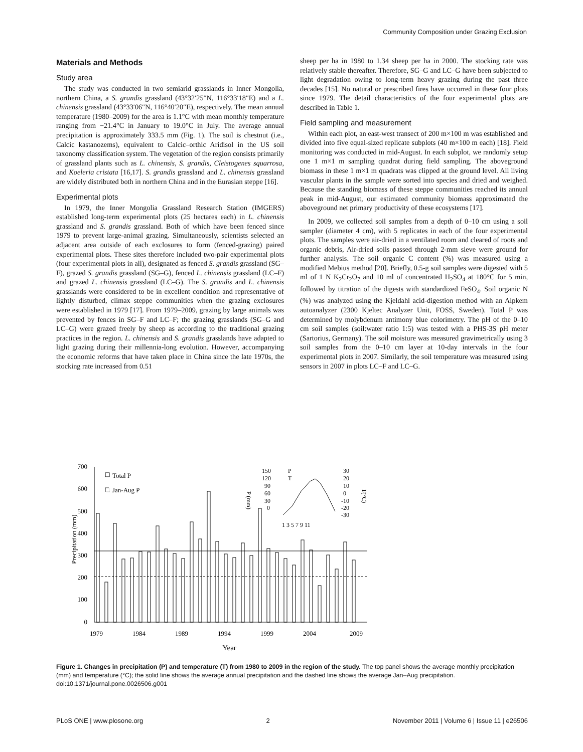Community Composition under Grazing Exclusion
Materials and Methods
Study area
The study was conducted in two semiarid grasslands in Inner Mongolia, northern China, a S. grandis grassland (43°32′25″N, 116°33′18″E) and a L. chinensis grassland (43°33′06″N, 116°40′20″E), respectively. The mean annual temperature (1980–2009) for the area is 1.1°C with mean monthly temperature ranging from −21.4°C in January to 19.0°C in July. The average annual precipitation is approximately 333.5 mm (Fig. 1). The soil is chestnut (i.e., Calcic kastanozems), equivalent to Calcic–orthic Aridisol in the US soil taxonomy classification system. The vegetation of the region consists primarily of grassland plants such as L. chinensis, S. grandis, Cleistogenes squarrosa, and Koeleria cristata [16,17]. S. grandis grassland and L. chinensis grassland are widely distributed both in northern China and in the Eurasian steppe [16].
Experimental plots
In 1979, the Inner Mongolia Grassland Research Station (IMGERS) established long-term experimental plots (25 hectares each) in L. chinensis grassland and S. grandis grassland. Both of which have been fenced since 1979 to prevent large-animal grazing. Simultaneously, scientists selected an adjacent area outside of each exclosures to form (fenced-grazing) paired experimental plots. These sites therefore included two-pair experimental plots (four experimental plots in all), designated as fenced S. grandis grassland (SG–F), grazed S. grandis grassland (SG–G), fenced L. chinensis grassland (LC–F) and grazed L. chinensis grassland (LC–G). The S. grandis and L. chinensis grasslands were considered to be in excellent condition and representative of lightly disturbed, climax steppe communities when the grazing exclosures were established in 1979 [17]. From 1979–2009, grazing by large animals was prevented by fences in SG–F and LC–F; the grazing grasslands (SG–G and LC–G) were grazed freely by sheep as according to the traditional grazing practices in the region. L. chinensis and S. grandis grasslands have adapted to light grazing during their millennia-long evolution. However, accompanying the economic reforms that have taken place in China since the late 1970s, the stocking rate increased from 0.51
sheep per ha in 1980 to 1.34 sheep per ha in 2000. The stocking rate was relatively stable thereafter. Therefore, SG–G and LC–G have been subjected to light degradation owing to long-term heavy grazing during the past three decades [15]. No natural or prescribed fires have occurred in these four plots since 1979. The detail characteristics of the four experimental plots are described in Table 1.
Field sampling and measurement
Within each plot, an east-west transect of 200 m×100 m was established and divided into five equal-sized replicate subplots (40 m×100 m each) [18]. Field monitoring was conducted in mid-August. In each subplot, we randomly setup one 1 m×1 m sampling quadrat during field sampling. The aboveground biomass in these 1 m×1 m quadrats was clipped at the ground level. All living vascular plants in the sample were sorted into species and dried and weighed. Because the standing biomass of these steppe communities reached its annual peak in mid-August, our estimated community biomass approximated the aboveground net primary productivity of these ecosystems [17].
In 2009, we collected soil samples from a depth of 0–10 cm using a soil sampler (diameter 4 cm), with 5 replicates in each of the four experimental plots. The samples were air-dried in a ventilated room and cleared of roots and organic debris, Air-dried soils passed through 2-mm sieve were ground for further analysis. The soil organic C content (%) was measured using a modified Mebius method [20]. Briefly, 0.5-g soil samples were digested with 5 ml of 1 N K<sub>2</sub>Cr<sub>2</sub>O<sub>7</sub> and 10 ml of concentrated H<sub>2</sub>SO<sub>4</sub> at 180°C for 5 min, followed by titration of the digests with standardized FeSO<sub>4</sub>. Soil organic N (%) was analyzed using the Kjeldahl acid-digestion method with an Alpkem autoanalyzer (2300 Kjeltec Analyzer Unit, FOSS, Sweden). Total P was determined by molybdenum antimony blue colorimetry. The pH of the 0–10 cm soil samples (soil:water ratio 1:5) was tested with a PHS-3S pH meter (Sartorius, Germany). The soil moisture was measured gravimetrically using 3 soil samples from the 0–10 cm layer at 10-day intervals in the four experimental plots in 2007. Similarly, the soil temperature was measured using sensors in 2007 in plots LC–F and LC–G.
Precipitation (mm)
700
600
500
400
300
200
100
0
Total P
Jan-Aug P
1979
1984
1989
1994
1999
2004
2009
Year
150
120
90
60
30
0
P (mm)
30
20
10
0
-10
-20
-30
T(°C)
P
T
1 3 5 7 9 11
Figure 1. Changes in precipitation (P) and temperature (T) from 1980 to 2009 in the region of the study. The top panel shows the average monthly precipitation (mm) and temperature (°C); the solid line shows the average annual precipitation and the dashed line shows the average Jan–Aug precipitation.
doi:10.1371/journal.pone.0026506.g001
PLoS ONE | www.plosone.org 2 November 2011 | Volume 6 | Issue 11 | e26506